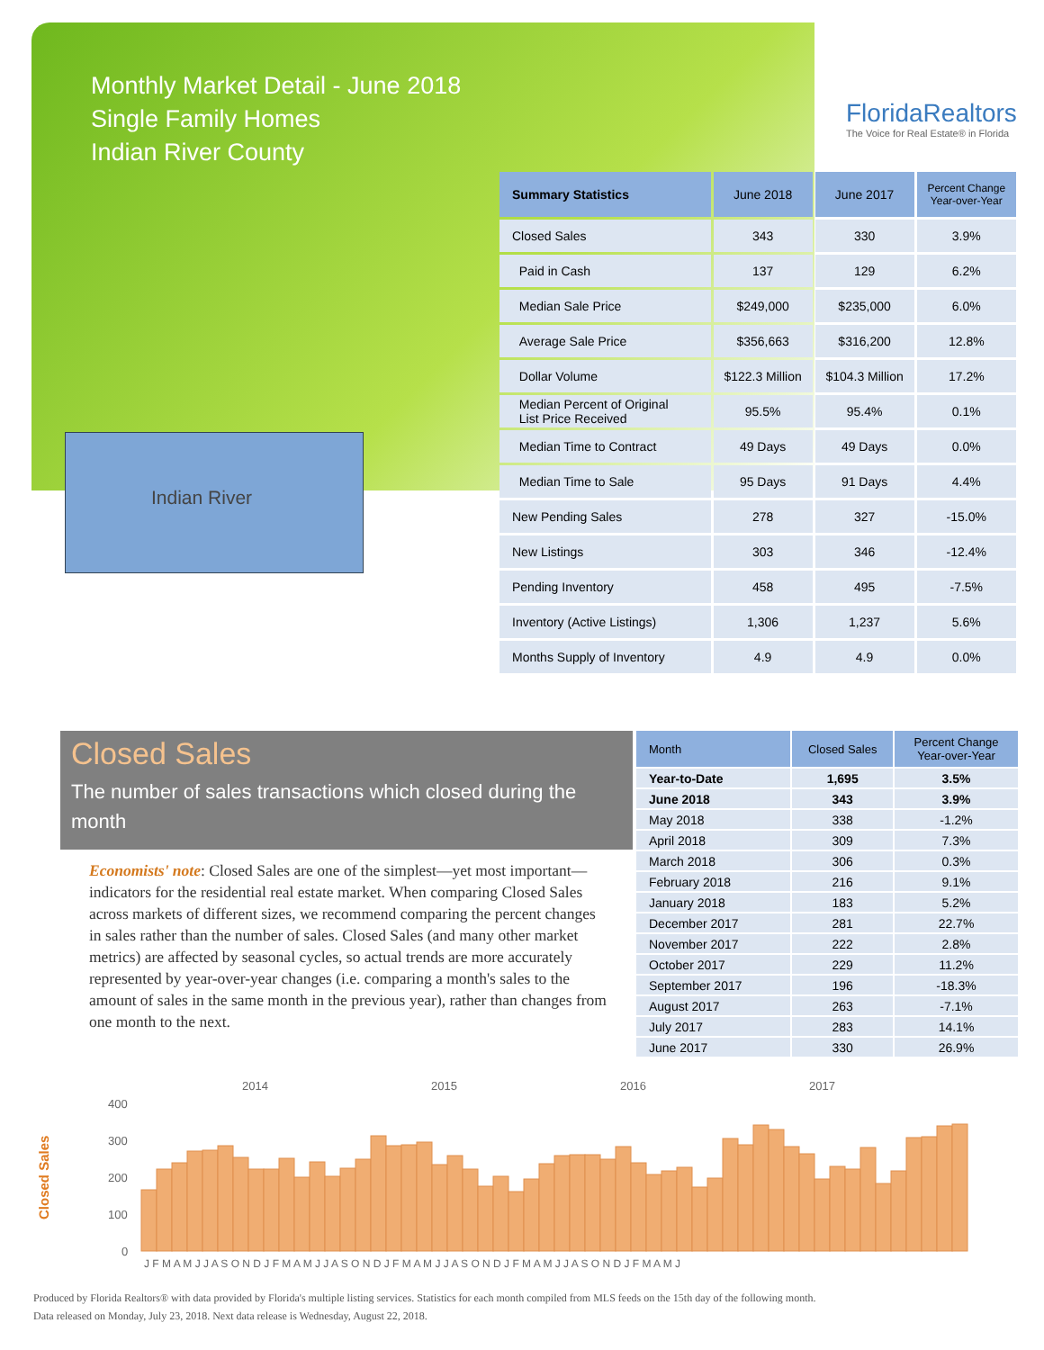Monthly Market Detail - June 2018
Single Family Homes
Indian River County
FloridaRealtors
The Voice for Real Estate® in Florida
Indian River
| Summary Statistics | June 2018 | June 2017 | Percent Change Year-over-Year |
| --- | --- | --- | --- |
| Closed Sales | 343 | 330 | 3.9% |
| Paid in Cash | 137 | 129 | 6.2% |
| Median Sale Price | $249,000 | $235,000 | 6.0% |
| Average Sale Price | $356,663 | $316,200 | 12.8% |
| Dollar Volume | $122.3 Million | $104.3 Million | 17.2% |
| Median Percent of Original List Price Received | 95.5% | 95.4% | 0.1% |
| Median Time to Contract | 49 Days | 49 Days | 0.0% |
| Median Time to Sale | 95 Days | 91 Days | 4.4% |
| New Pending Sales | 278 | 327 | -15.0% |
| New Listings | 303 | 346 | -12.4% |
| Pending Inventory | 458 | 495 | -7.5% |
| Inventory (Active Listings) | 1,306 | 1,237 | 5.6% |
| Months Supply of Inventory | 4.9 | 4.9 | 0.0% |
Closed Sales
The number of sales transactions which closed during the month
Economists' note: Closed Sales are one of the simplest—yet most important—indicators for the residential real estate market. When comparing Closed Sales across markets of different sizes, we recommend comparing the percent changes in sales rather than the number of sales. Closed Sales (and many other market metrics) are affected by seasonal cycles, so actual trends are more accurately represented by year-over-year changes (i.e. comparing a month's sales to the amount of sales in the same month in the previous year), rather than changes from one month to the next.
| Month | Closed Sales | Percent Change Year-over-Year |
| --- | --- | --- |
| Year-to-Date | 1,695 | 3.5% |
| June 2018 | 343 | 3.9% |
| May 2018 | 338 | -1.2% |
| April 2018 | 309 | 7.3% |
| March 2018 | 306 | 0.3% |
| February 2018 | 216 | 9.1% |
| January 2018 | 183 | 5.2% |
| December 2017 | 281 | 22.7% |
| November 2017 | 222 | 2.8% |
| October 2017 | 229 | 11.2% |
| September 2017 | 196 | -18.3% |
| August 2017 | 263 | -7.1% |
| July 2017 | 283 | 14.1% |
| June 2017 | 330 | 26.9% |
2014
2015
2016
2017
400
300
200
100
0
Closed Sales
J F M A M J J A S O N D J F M A M J J A S O N D J F M A M J J A S O N D J F M A M J J A S O N D J F M A M J
Produced by Florida Realtors® with data provided by Florida's multiple listing services. Statistics for each month compiled from MLS feeds on the 15th day of the following month.
Data released on Monday, July 23, 2018. Next data release is Wednesday, August 22, 2018.